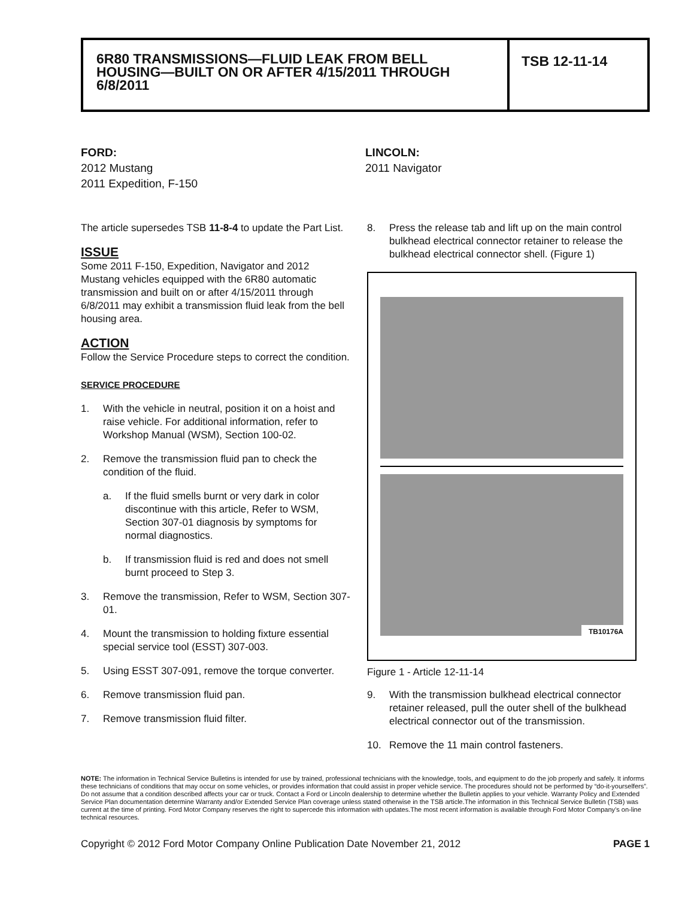6R80 TRANSMISSIONS—FLUID LEAK FROM BELL HOUSING—BUILT ON OR AFTER 4/15/2011 THROUGH 6/8/2011
TSB 12-11-14
FORD:
2012 Mustang
2011 Expedition, F-150
LINCOLN:
2011 Navigator
The article supersedes TSB 11-8-4 to update the Part List.
ISSUE
Some 2011 F-150, Expedition, Navigator and 2012 Mustang vehicles equipped with the 6R80 automatic transmission and built on or after 4/15/2011 through 6/8/2011 may exhibit a transmission fluid leak from the bell housing area.
ACTION
Follow the Service Procedure steps to correct the condition.
SERVICE PROCEDURE
1. With the vehicle in neutral, position it on a hoist and raise vehicle. For additional information, refer to Workshop Manual (WSM), Section 100-02.
2. Remove the transmission fluid pan to check the condition of the fluid.
a. If the fluid smells burnt or very dark in color discontinue with this article, Refer to WSM, Section 307-01 diagnosis by symptoms for normal diagnostics.
b. If transmission fluid is red and does not smell burnt proceed to Step 3.
3. Remove the transmission, Refer to WSM, Section 307-01.
4. Mount the transmission to holding fixture essential special service tool (ESST) 307-003.
5. Using ESST 307-091, remove the torque converter.
6. Remove transmission fluid pan.
7. Remove transmission fluid filter.
8. Press the release tab and lift up on the main control bulkhead electrical connector retainer to release the bulkhead electrical connector shell. (Figure 1)
TB10176A
Figure 1 - Article 12-11-14
9. With the transmission bulkhead electrical connector retainer released, pull the outer shell of the bulkhead electrical connector out of the transmission.
10. Remove the 11 main control fasteners.
NOTE: The information in Technical Service Bulletins is intended for use by trained, professional technicians with the knowledge, tools, and equipment to do the job properly and safely. It informs these technicians of conditions that may occur on some vehicles, or provides information that could assist in proper vehicle service. The procedures should not be performed by “do-it-yourselfers”. Do not assume that a condition described affects your car or truck. Contact a Ford or Lincoln dealership to determine whether the Bulletin applies to your vehicle. Warranty Policy and Extended Service Plan documentation determine Warranty and/or Extended Service Plan coverage unless stated otherwise in the TSB article.The information in this Technical Service Bulletin (TSB) was current at the time of printing. Ford Motor Company reserves the right to supercede this information with updates.The most recent information is available through Ford Motor Company’s on-line technical resources.
Copyright © 2012 Ford Motor Company Online Publication Date November 21, 2012 PAGE 1